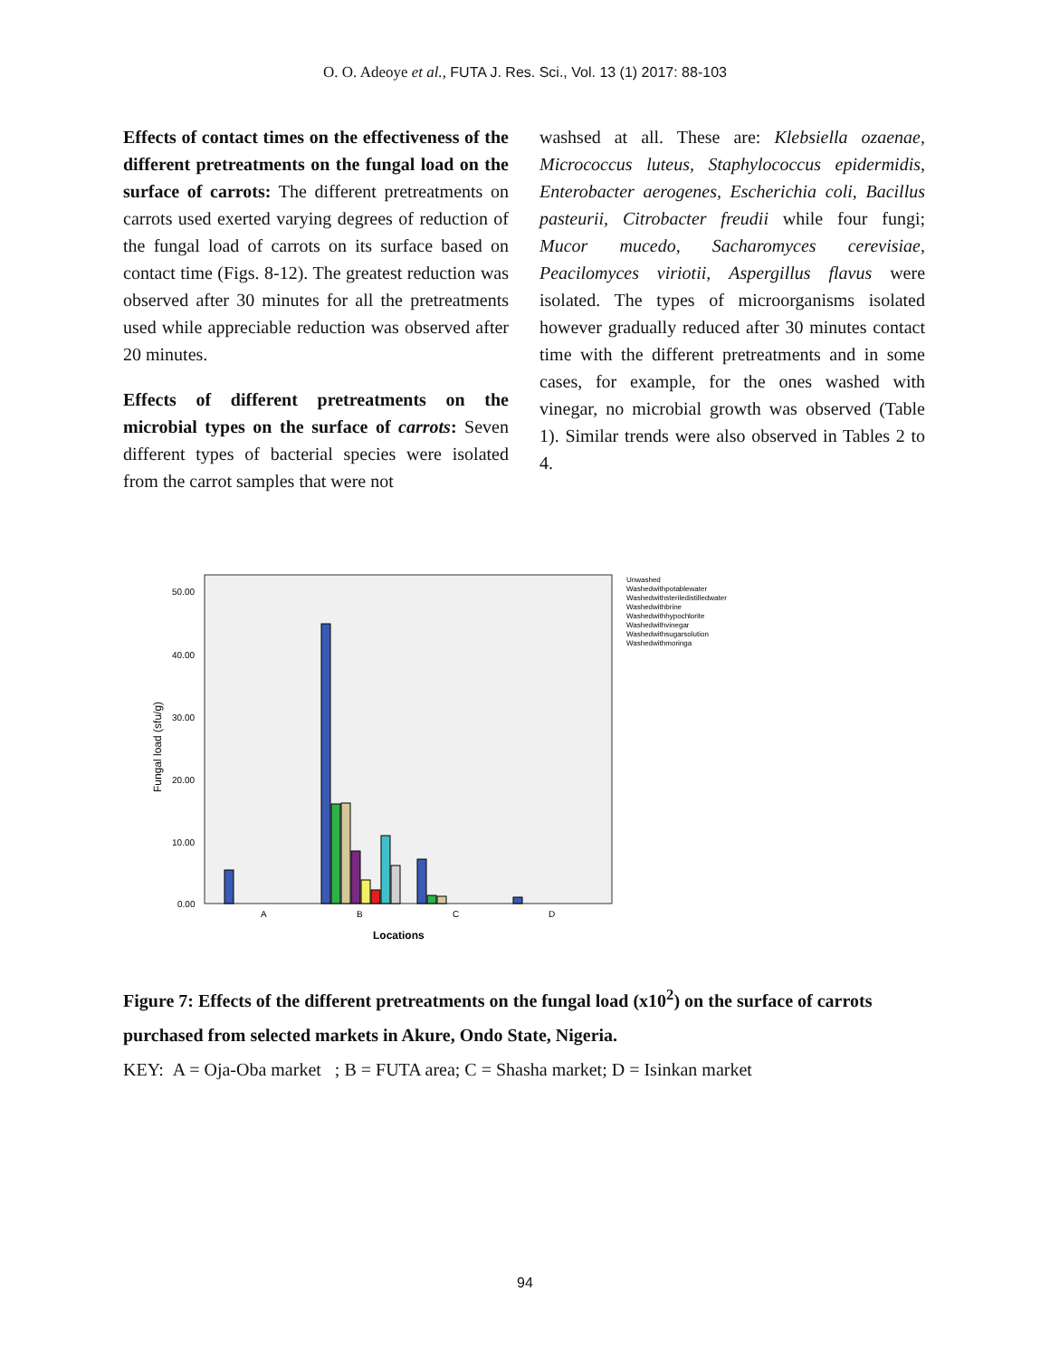O. O. Adeoye et al., FUTA J. Res. Sci., Vol. 13 (1) 2017: 88-103
Effects of contact times on the effectiveness of the different pretreatments on the fungal load on the surface of carrots: The different pretreatments on carrots used exerted varying degrees of reduction of the fungal load of carrots on its surface based on contact time (Figs. 8-12). The greatest reduction was observed after 30 minutes for all the pretreatments used while appreciable reduction was observed after 20 minutes.
Effects of different pretreatments on the microbial types on the surface of carrots: Seven different types of bacterial species were isolated from the carrot samples that were not
washsed at all. These are: Klebsiella ozaenae, Micrococcus luteus, Staphylococcus epidermidis, Enterobacter aerogenes, Escherichia coli, Bacillus pasteurii, Citrobacter freudii while four fungi; Mucor mucedo, Sacharomyces cerevisiae, Peacilomyces viriotii, Aspergillus flavus were isolated. The types of microorganisms isolated however gradually reduced after 30 minutes contact time with the different pretreatments and in some cases, for example, for the ones washed with vinegar, no microbial growth was observed (Table 1). Similar trends were also observed in Tables 2 to 4.
50.00
40.00
30.00
20.00
10.00
0.00
Fungal load (sfu/g)
A
B
C
D
Locations
Unwashed
Washedwithpotablewater
Washedwithsteriledistilledwater
Washedwithbrine
Washedwithhypochlorite
Washedwithvinegar
Washedwithsugarsolution
Washedwithmoringa
Figure 7: Effects of the different pretreatments on the fungal load (x10<sup>2</sup>) on the surface of carrots purchased from selected markets in Akure, Ondo State, Nigeria.
KEY: A = Oja-Oba market ; B = FUTA area; C = Shasha market; D = Isinkan market
94